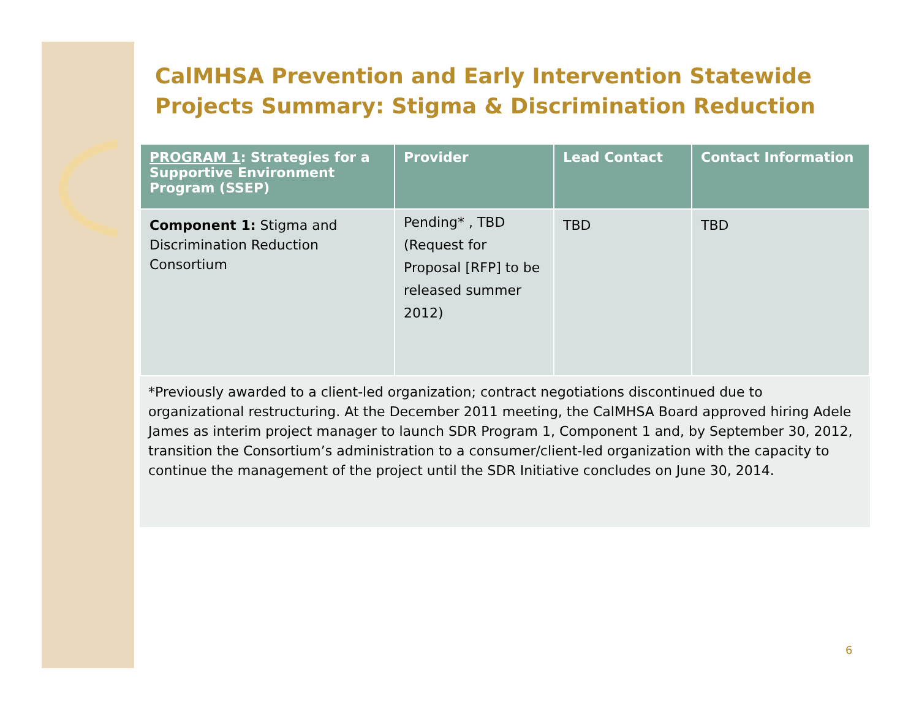CalMHSA Prevention and Early Intervention Statewide Projects Summary: Stigma & Discrimination Reduction
| PROGRAM 1 : Strategies for a Supportive Environment Program (SSEP) | Provider | Lead Contact | Contact Information |
| --- | --- | --- | --- |
| Component 1: Stigma and Discrimination Reduction Consortium | Pending* , TBD (Request for Proposal [RFP] to be released summer 2012) | TBD | TBD |
*Previously awarded to a client-led organization; contract negotiations discontinued due to organizational restructuring. At the December 2011 meeting, the CalMHSA Board approved hiring Adele James as interim project manager to launch SDR Program 1, Component 1 and, by September 30, 2012, transition the Consortium’s administration to a consumer/client-led organization with the capacity to continue the management of the project until the SDR Initiative concludes on June 30, 2014.
6